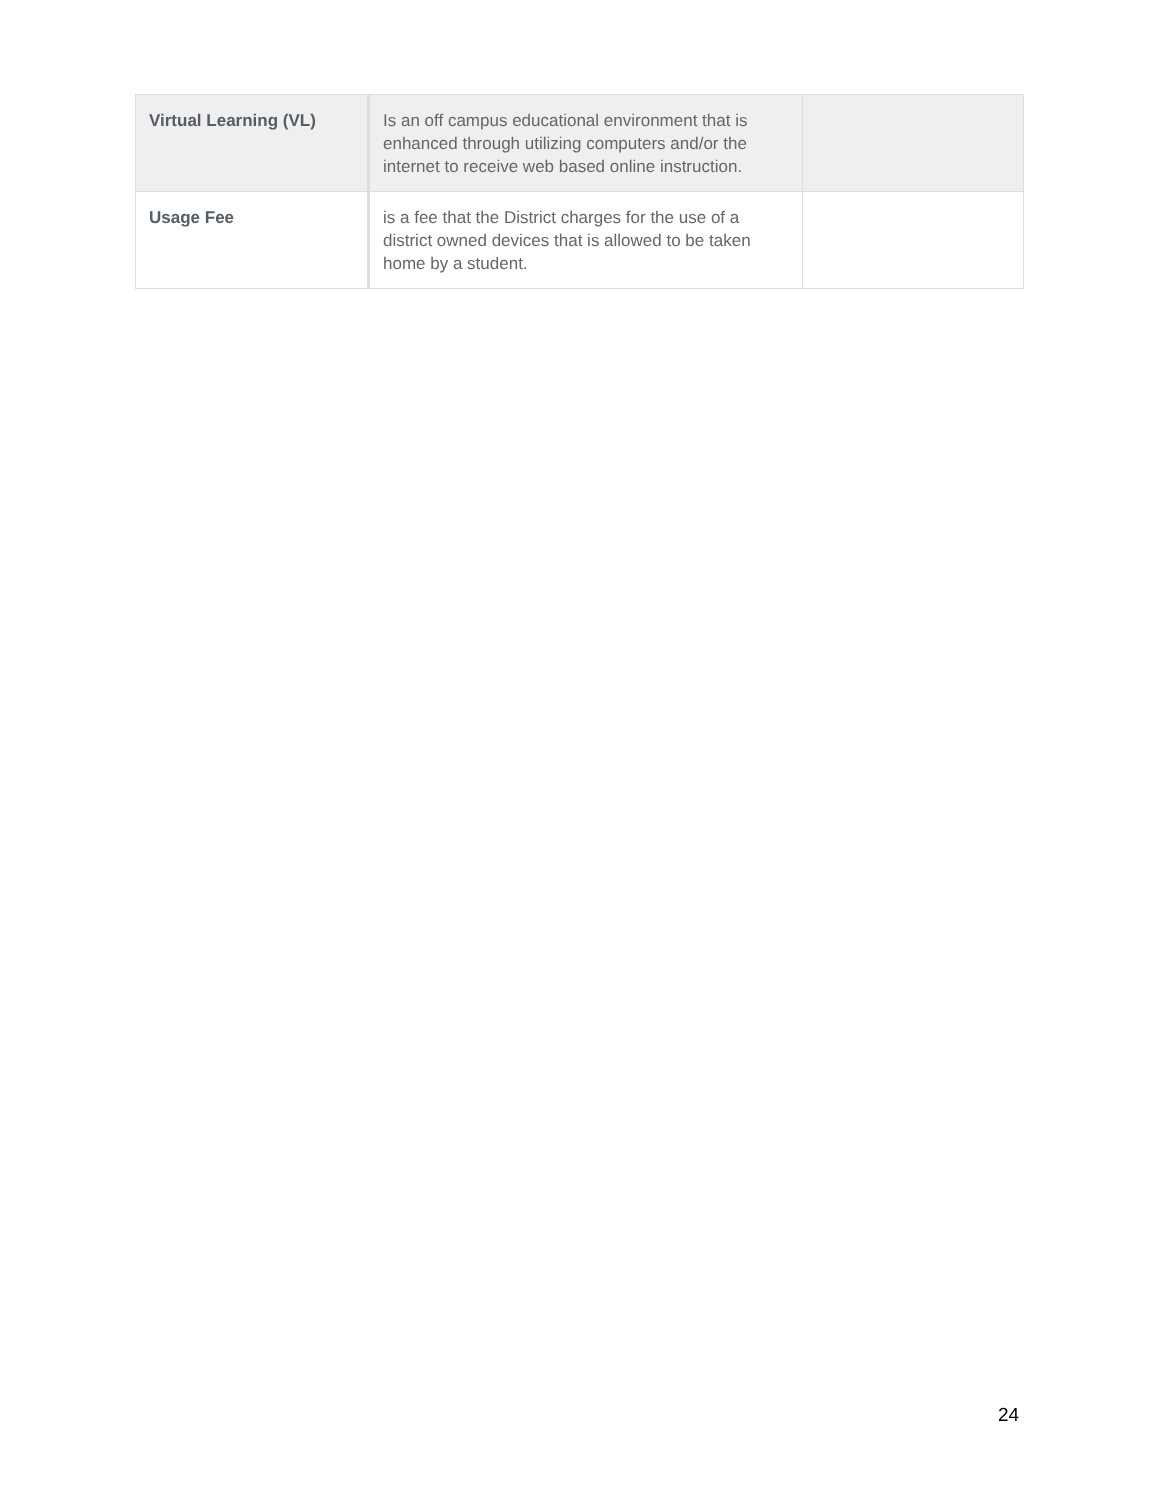| Virtual Learning (VL) | Is an off campus educational environment that is enhanced through utilizing computers and/or the internet to receive web based online instruction. | |
| Usage Fee | is a fee that the District charges for the use of a district owned devices that is allowed to be taken home by a student. | |
24